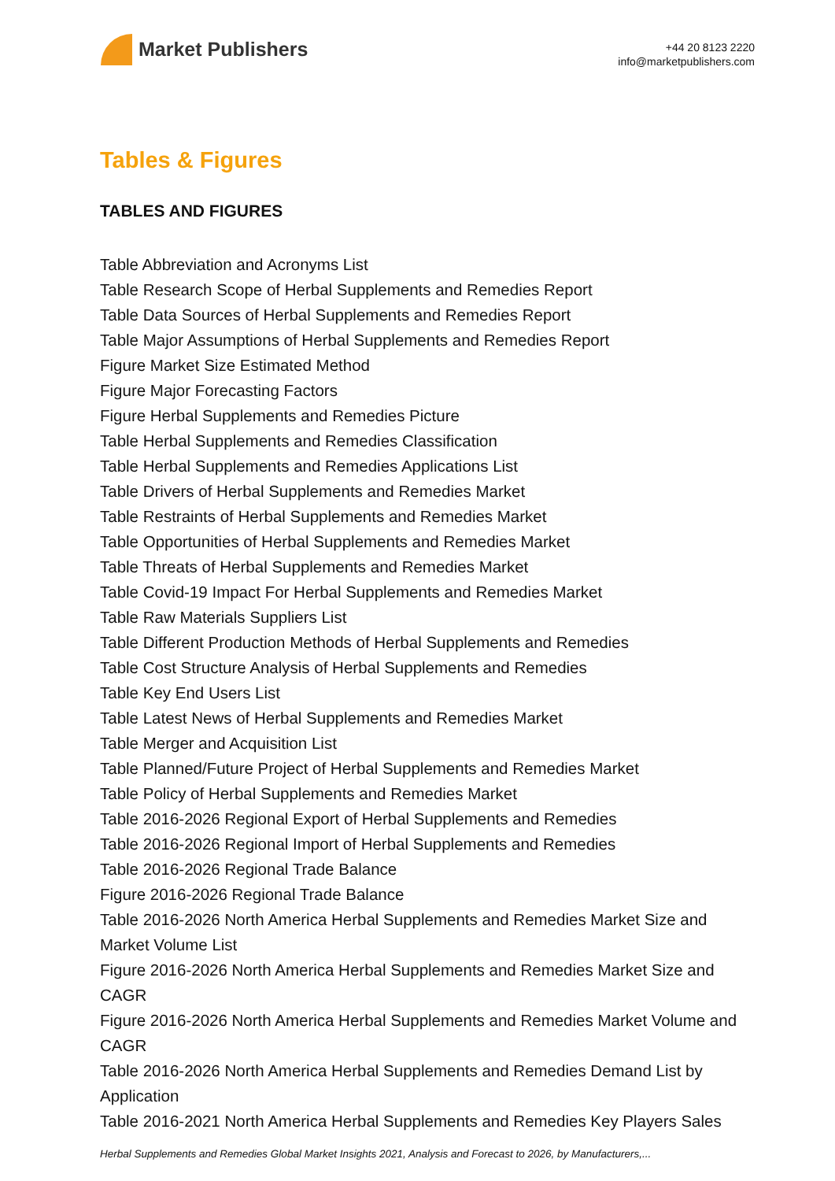Market Publishers
+44 20 8123 2220
info@marketpublishers.com
Tables & Figures
TABLES AND FIGURES
Table Abbreviation and Acronyms List
Table Research Scope of Herbal Supplements and Remedies Report
Table Data Sources of Herbal Supplements and Remedies Report
Table Major Assumptions of Herbal Supplements and Remedies Report
Figure Market Size Estimated Method
Figure Major Forecasting Factors
Figure Herbal Supplements and Remedies Picture
Table Herbal Supplements and Remedies Classification
Table Herbal Supplements and Remedies Applications List
Table Drivers of Herbal Supplements and Remedies Market
Table Restraints of Herbal Supplements and Remedies Market
Table Opportunities of Herbal Supplements and Remedies Market
Table Threats of Herbal Supplements and Remedies Market
Table Covid-19 Impact For Herbal Supplements and Remedies Market
Table Raw Materials Suppliers List
Table Different Production Methods of Herbal Supplements and Remedies
Table Cost Structure Analysis of Herbal Supplements and Remedies
Table Key End Users List
Table Latest News of Herbal Supplements and Remedies Market
Table Merger and Acquisition List
Table Planned/Future Project of Herbal Supplements and Remedies Market
Table Policy of Herbal Supplements and Remedies Market
Table 2016-2026 Regional Export of Herbal Supplements and Remedies
Table 2016-2026 Regional Import of Herbal Supplements and Remedies
Table 2016-2026 Regional Trade Balance
Figure 2016-2026 Regional Trade Balance
Table 2016-2026 North America Herbal Supplements and Remedies Market Size and Market Volume List
Figure 2016-2026 North America Herbal Supplements and Remedies Market Size and CAGR
Figure 2016-2026 North America Herbal Supplements and Remedies Market Volume and CAGR
Table 2016-2026 North America Herbal Supplements and Remedies Demand List by Application
Table 2016-2021 North America Herbal Supplements and Remedies Key Players Sales
Herbal Supplements and Remedies Global Market Insights 2021, Analysis and Forecast to 2026, by Manufacturers,...